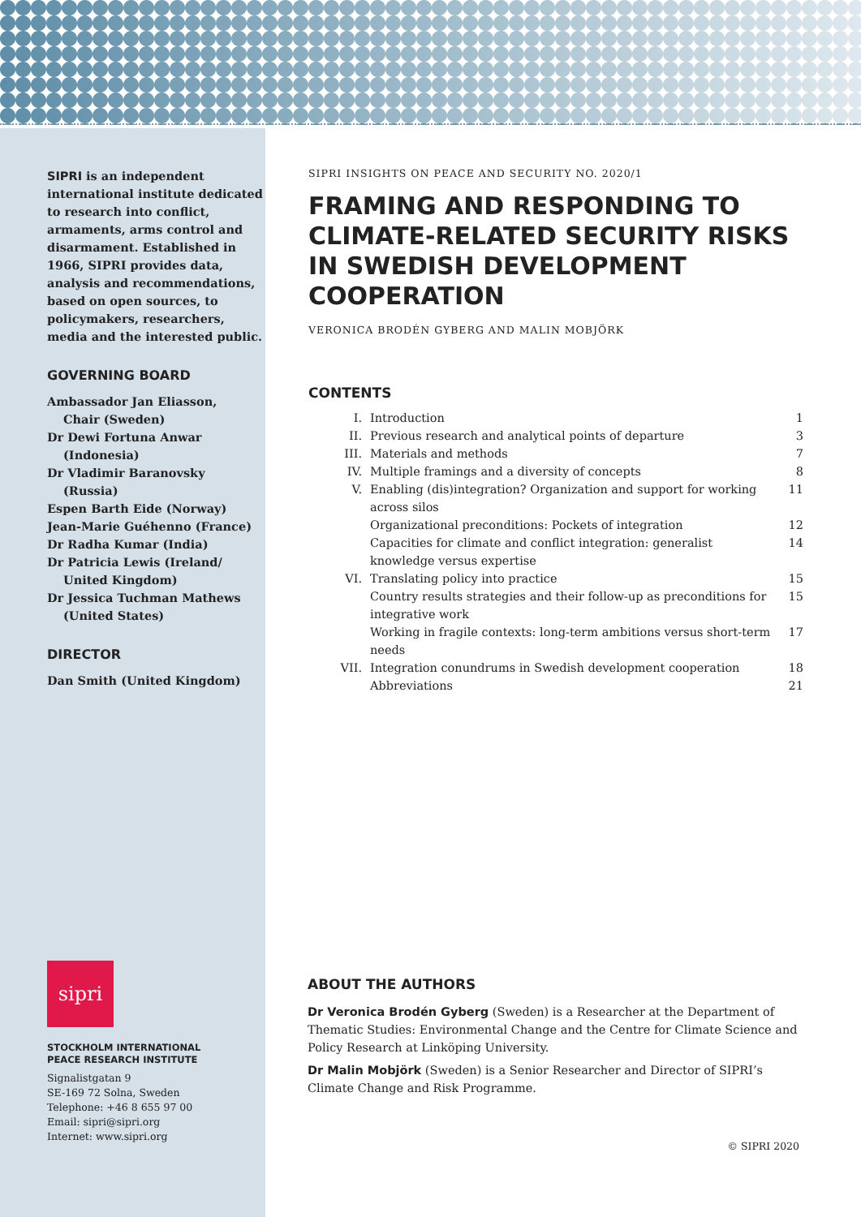SIPRI is an independent international institute dedicated to research into conflict, armaments, arms control and disarmament. Established in 1966, SIPRI provides data, analysis and recommendations, based on open sources, to policymakers, researchers, media and the interested public.
GOVERNING BOARD
Ambassador Jan Eliasson,
Chair (Sweden)
Dr Dewi Fortuna Anwar
(Indonesia)
Dr Vladimir Baranovsky
(Russia)
Espen Barth Eide (Norway)
Jean-Marie Guéhenno (France)
Dr Radha Kumar (India)
Dr Patricia Lewis (Ireland/
United Kingdom)
Dr Jessica Tuchman Mathews
(United States)
DIRECTOR
Dan Smith (United Kingdom)
sipri
STOCKHOLM INTERNATIONAL
PEACE RESEARCH INSTITUTE
Signalistgatan 9
SE-169 72 Solna, Sweden
Telephone: +46 8 655 97 00
Email: sipri@sipri.org
Internet: www.sipri.org
SIPRI INSIGHTS ON PEACE AND SECURITY NO. 2020/1
FRAMING AND RESPONDING TO CLIMATE-RELATED SECURITY RISKS IN SWEDISH DEVELOPMENT COOPERATION
VERONICA BRODÉN GYBERG AND MALIN MOBJÖRK
CONTENTS
| I. | Introduction | 1 |
| II. | Previous research and analytical points of departure | 3 |
| III. | Materials and methods | 7 |
| IV. | Multiple framings and a diversity of concepts | 8 |
| V. | Enabling (dis)integration? Organization and support for working across silos | 11 |
| | Organizational preconditions: Pockets of integration | 12 |
| | Capacities for climate and conflict integration: generalist knowledge versus expertise | 14 |
| VI. | Translating policy into practice | 15 |
| | Country results strategies and their follow-up as preconditions for integrative work | 15 |
| | Working in fragile contexts: long-term ambitions versus short-term needs | 17 |
| VII. | Integration conundrums in Swedish development cooperation | 18 |
| | Abbreviations | 21 |
ABOUT THE AUTHORS
Dr Veronica Brodén Gyberg (Sweden) is a Researcher at the Department of Thematic Studies: Environmental Change and the Centre for Climate Science and Policy Research at Linköping University.
Dr Malin Mobjörk (Sweden) is a Senior Researcher and Director of SIPRI’s Climate Change and Risk Programme.
© SIPRI 2020